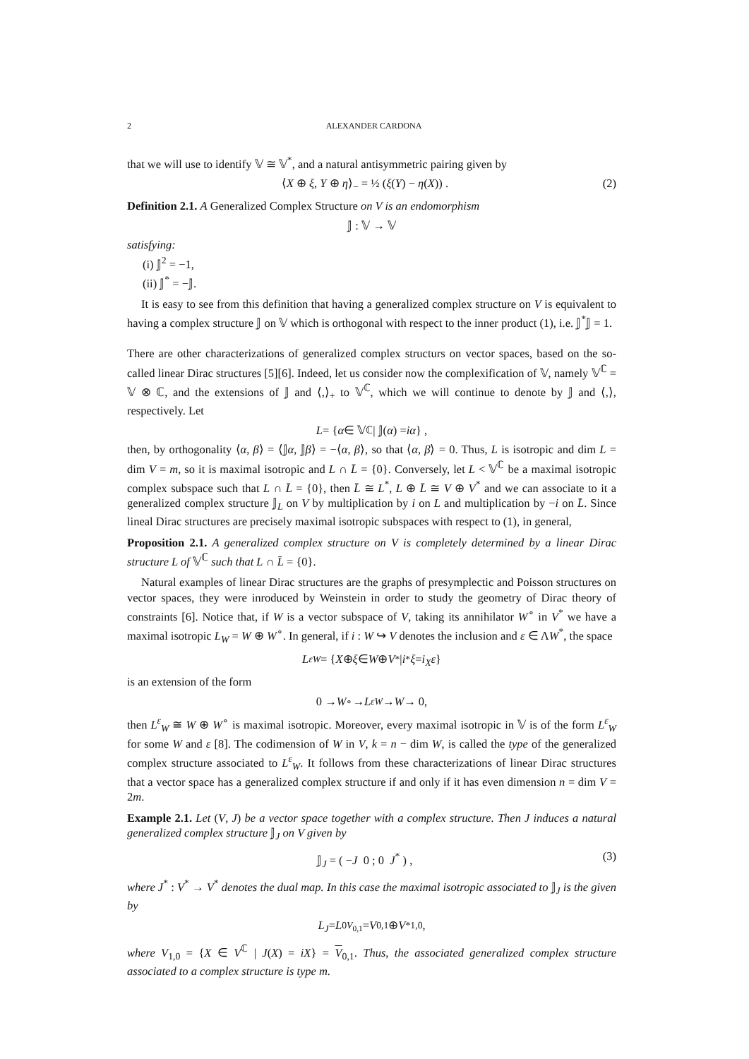2 ALEXANDER CARDONA
that we will use to identify 𝕍 ≅ 𝕍<sup>*</sup>, and a natural antisymmetric pairing given by
⟨X ⊕ ξ, Y ⊕ η⟩<sub>−</sub> = ½ (ξ(Y) − η(X)) . (2)
Definition 2.1. A Generalized Complex Structure on V is an endomorphism
𝕁 : 𝕍 → 𝕍
satisfying:
(i) 𝕁<sup>2</sup> = −1,
(ii) 𝕁<sup>*</sup> = −𝕁.
It is easy to see from this definition that having a generalized complex structure on V is equivalent to having a complex structure 𝕁 on 𝕍 which is orthogonal with respect to the inner product (1), i.e. 𝕁<sup>*</sup>𝕁 = 1.
There are other characterizations of generalized complex structurs on vector spaces, based on the so-called linear Dirac structures [5][6]. Indeed, let us consider now the complexification of 𝕍, namely 𝕍<sup>ℂ</sup> = 𝕍 ⊗ ℂ, and the extensions of 𝕁 and ⟨,⟩<sub>+</sub> to 𝕍<sup>ℂ</sup>, which we will continue to denote by 𝕁 and ⟨,⟩, respectively. Let
L = { α ∈ 𝕍<sup>ℂ</sup> | 𝕁(α) = iα } ,
then, by orthogonality ⟨α, β⟩ = ⟨𝕁α, 𝕁β⟩ = −⟨α, β⟩, so that ⟨α, β⟩ = 0. Thus, L is isotropic and dim L = dim V = m, so it is maximal isotropic and L ∩ L̄ = {0}. Conversely, let L < 𝕍<sup>ℂ</sup> be a maximal isotropic complex subspace such that L ∩ L̄ = {0}, then L̄ ≅ L<sup>*</sup>, L ⊕ L̄ ≅ V ⊕ V<sup>*</sup> and we can associate to it a generalized complex structure 𝕁<sub>L</sub> on V by multiplication by i on L and multiplication by −i on L̄. Since lineal Dirac structures are precisely maximal isotropic subspaces with respect to (1), in general,
Proposition 2.1. A generalized complex structure on V is completely determined by a linear Dirac structure L of 𝕍<sup>ℂ</sup> such that L ∩ L̄ = {0}.
Natural examples of linear Dirac structures are the graphs of presymplectic and Poisson structures on vector spaces, they were inroduced by Weinstein in order to study the geometry of Dirac theory of constraints [6]. Notice that, if W is a vector subspace of V, taking its annihilator W<sup>∘</sup> in V<sup>*</sup> we have a maximal isotropic L<sub>W</sub> = W ⊕ W<sup>∘</sup>. In general, if i : W ↪ V denotes the inclusion and ε ∈ ΛW<sup>*</sup>, the space
L<sup>ε</sup><sub>W</sub> = { X ⊕ ξ ∈ W ⊕ V<sup>*</sup> | i<sup>*</sup> ξ = i<sub>X</sub>ε }
is an extension of the form
0 → W<sup>∘</sup> → L<sup>ε</sup><sub>W</sub> → W → 0,
then L<sup>ε</sup><sub>W</sub> ≅ W ⊕ W<sup>∘</sup> is maximal isotropic. Moreover, every maximal isotropic in 𝕍 is of the form L<sup>ε</sup><sub>W</sub> for some W and ε [8]. The codimension of W in V, k = n − dim W, is called the type of the generalized complex structure associated to L<sup>ε</sup><sub>W</sub>. It follows from these characterizations of linear Dirac structures that a vector space has a generalized complex structure if and only if it has even dimension n = dim V = 2m.
Example 2.1. Let (V, J) be a vector space together with a complex structure. Then J induces a natural generalized complex structure 𝕁<sub>J</sub> on V given by
𝕁<sub>J</sub> = ( −J 0 ; 0 J<sup>*</sup> ) , (3)
where J<sup>*</sup> : V<sup>*</sup> → V<sup>*</sup> denotes the dual map. In this case the maximal isotropic associated to 𝕁<sub>J</sub> is the given by
L<sub>J</sub> = L<sup>0</sup><sub>V<sub>0,1</sub></sub> = V<sub>0,1</sub> ⊕ V<sup>*</sup><sub>1,0</sub>,
where V<sub>1,0</sub> = {X ∈ V<sup>ℂ</sup> | J(X) = iX} = V<sub>0,1</sub>. Thus, the associated generalized complex structure associated to a complex structure is type m.